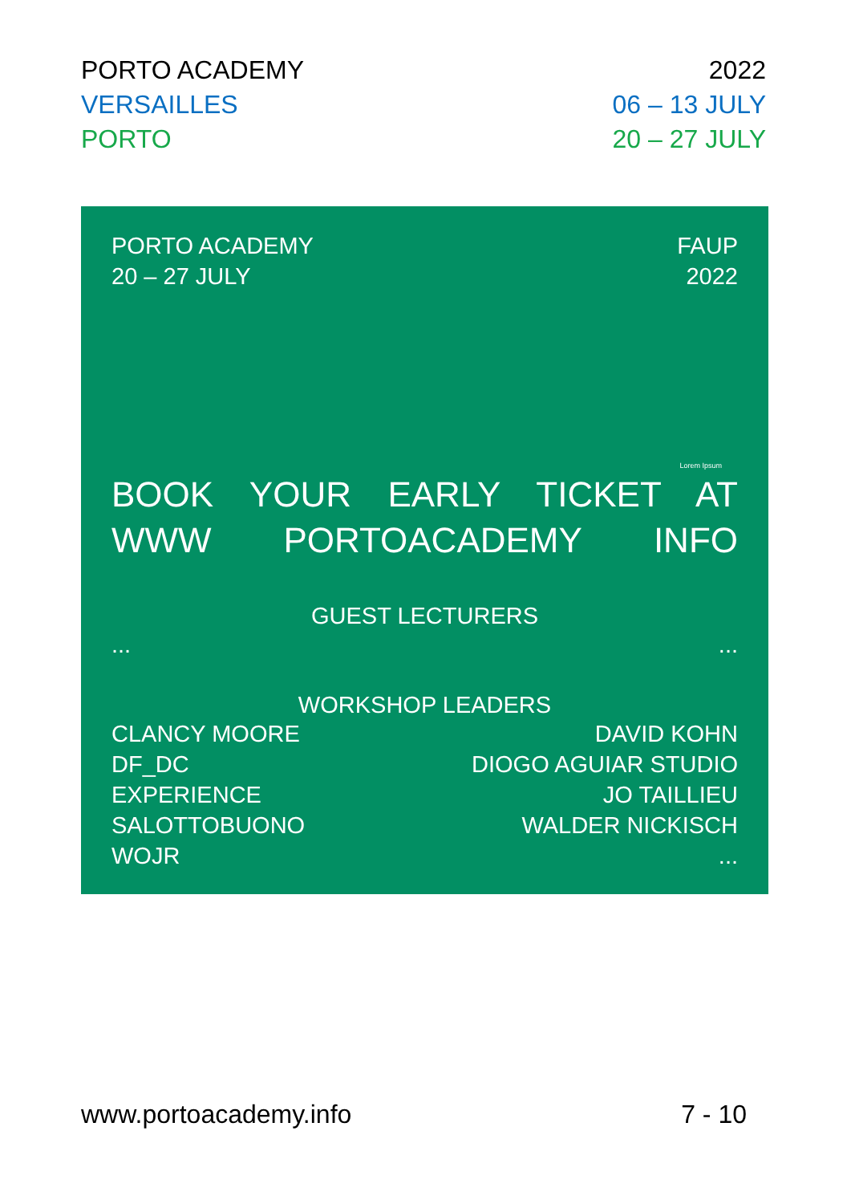PORTO ACADEMY
VERSAILLES
PORTO
2022
06 – 13 JULY
20 – 27 JULY
PORTO ACADEMY
20 – 27 JULY
FAUP
2022
Lorem Ipsum
BOOK YOUR EARLY TICKET AT
WWW PORTOACADEMY INFO
GUEST LECTURERS
... ...
WORKSHOP LEADERS
CLANCY MOORE
DF_DC
EXPERIENCE
SALOTTOBUONO
WOJR
DAVID KOHN
DIOGO AGUIAR STUDIO
JO TAILLIEU
WALDER NICKISCH
...
www.portoacademy.info 7 - 10